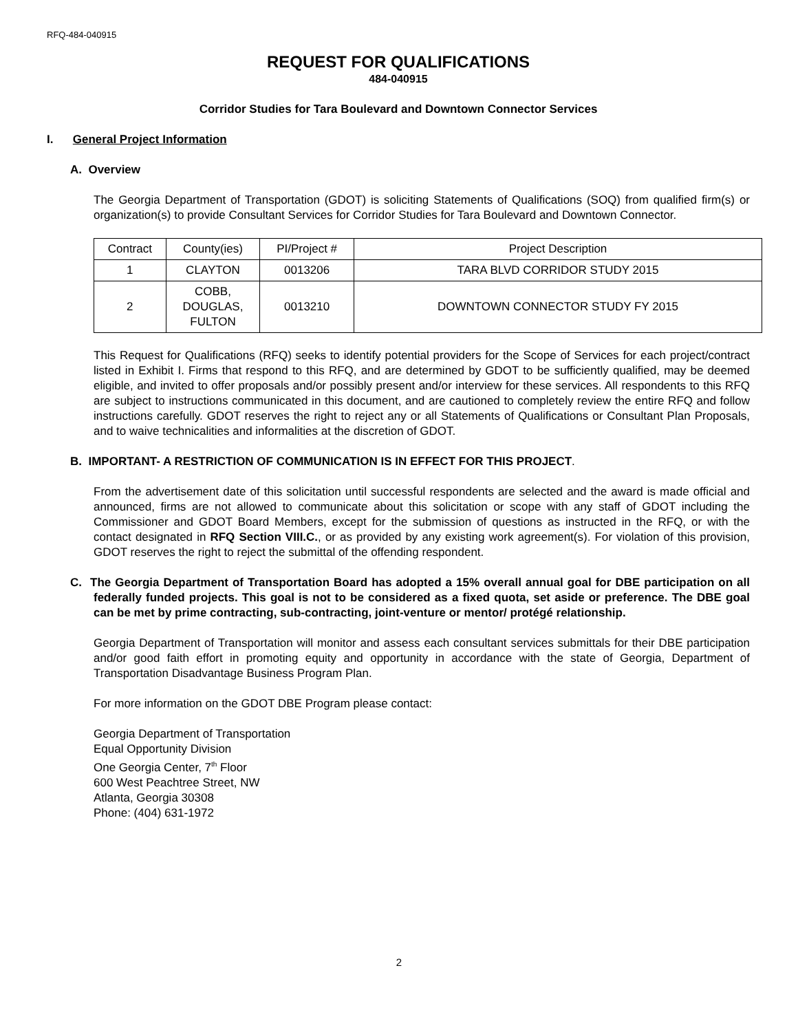RFQ-484-040915
REQUEST FOR QUALIFICATIONS
484-040915
Corridor Studies for Tara Boulevard and Downtown Connector Services
I. General Project Information
A. Overview
The Georgia Department of Transportation (GDOT) is soliciting Statements of Qualifications (SOQ) from qualified firm(s) or organization(s) to provide Consultant Services for Corridor Studies for Tara Boulevard and Downtown Connector.
| Contract | County(ies) | PI/Project # | Project Description |
| --- | --- | --- | --- |
| 1 | CLAYTON | 0013206 | TARA BLVD CORRIDOR STUDY 2015 |
| 2 | COBB, DOUGLAS, FULTON | 0013210 | DOWNTOWN CONNECTOR STUDY FY 2015 |
This Request for Qualifications (RFQ) seeks to identify potential providers for the Scope of Services for each project/contract listed in Exhibit I. Firms that respond to this RFQ, and are determined by GDOT to be sufficiently qualified, may be deemed eligible, and invited to offer proposals and/or possibly present and/or interview for these services. All respondents to this RFQ are subject to instructions communicated in this document, and are cautioned to completely review the entire RFQ and follow instructions carefully. GDOT reserves the right to reject any or all Statements of Qualifications or Consultant Plan Proposals, and to waive technicalities and informalities at the discretion of GDOT.
B. IMPORTANT- A RESTRICTION OF COMMUNICATION IS IN EFFECT FOR THIS PROJECT.
From the advertisement date of this solicitation until successful respondents are selected and the award is made official and announced, firms are not allowed to communicate about this solicitation or scope with any staff of GDOT including the Commissioner and GDOT Board Members, except for the submission of questions as instructed in the RFQ, or with the contact designated in RFQ Section VIII.C., or as provided by any existing work agreement(s). For violation of this provision, GDOT reserves the right to reject the submittal of the offending respondent.
C. The Georgia Department of Transportation Board has adopted a 15% overall annual goal for DBE participation on all federally funded projects. This goal is not to be considered as a fixed quota, set aside or preference. The DBE goal can be met by prime contracting, sub-contracting, joint-venture or mentor/ protégé relationship.
Georgia Department of Transportation will monitor and assess each consultant services submittals for their DBE participation and/or good faith effort in promoting equity and opportunity in accordance with the state of Georgia, Department of Transportation Disadvantage Business Program Plan.
For more information on the GDOT DBE Program please contact:
Georgia Department of Transportation
Equal Opportunity Division
One Georgia Center, 7<sup>th</sup> Floor
600 West Peachtree Street, NW
Atlanta, Georgia 30308
Phone: (404) 631-1972
2